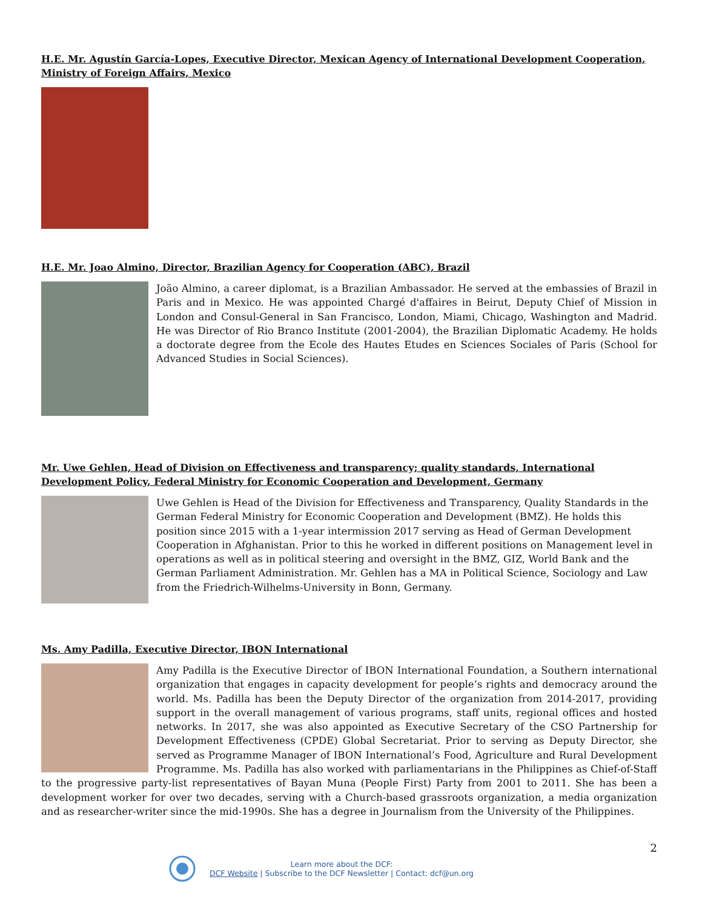H.E. Mr. Agustín García-Lopes, Executive Director, Mexican Agency of International Development Cooperation, Ministry of Foreign Affairs, Mexico
H.E. Mr. Joao Almino, Director, Brazilian Agency for Cooperation (ABC), Brazil
João Almino, a career diplomat, is a Brazilian Ambassador. He served at the embassies of Brazil in Paris and in Mexico. He was appointed Chargé d'affaires in Beirut, Deputy Chief of Mission in London and Consul-General in San Francisco, London, Miami, Chicago, Washington and Madrid. He was Director of Rio Branco Institute (2001-2004), the Brazilian Diplomatic Academy. He holds a doctorate degree from the Ecole des Hautes Etudes en Sciences Sociales of Paris (School for Advanced Studies in Social Sciences).
Mr. Uwe Gehlen, Head of Division on Effectiveness and transparency; quality standards, International Development Policy, Federal Ministry for Economic Cooperation and Development, Germany
Uwe Gehlen is Head of the Division for Effectiveness and Transparency, Quality Standards in the German Federal Ministry for Economic Cooperation and Development (BMZ). He holds this position since 2015 with a 1-year intermission 2017 serving as Head of German Development Cooperation in Afghanistan. Prior to this he worked in different positions on Management level in operations as well as in political steering and oversight in the BMZ, GIZ, World Bank and the German Parliament Administration. Mr. Gehlen has a MA in Political Science, Sociology and Law from the Friedrich-Wilhelms-University in Bonn, Germany.
Ms. Amy Padilla, Executive Director, IBON International
Amy Padilla is the Executive Director of IBON International Foundation, a Southern international organization that engages in capacity development for people’s rights and democracy around the world. Ms. Padilla has been the Deputy Director of the organization from 2014-2017, providing support in the overall management of various programs, staff units, regional offices and hosted networks. In 2017, she was also appointed as Executive Secretary of the CSO Partnership for Development Effectiveness (CPDE) Global Secretariat. Prior to serving as Deputy Director, she served as Programme Manager of IBON International’s Food, Agriculture and Rural Development Programme. Ms. Padilla has also worked with parliamentarians in the Philippines as Chief-of-Staff to the progressive party-list representatives of Bayan Muna (People First) Party from 2001 to 2011. She has been a development worker for over two decades, serving with a Church-based grassroots organization, a media organization and as researcher-writer since the mid-1990s. She has a degree in Journalism from the University of the Philippines.
Learn more about the DCF:
DCF Website | Subscribe to the DCF Newsletter | Contact: dcf@un.org
2